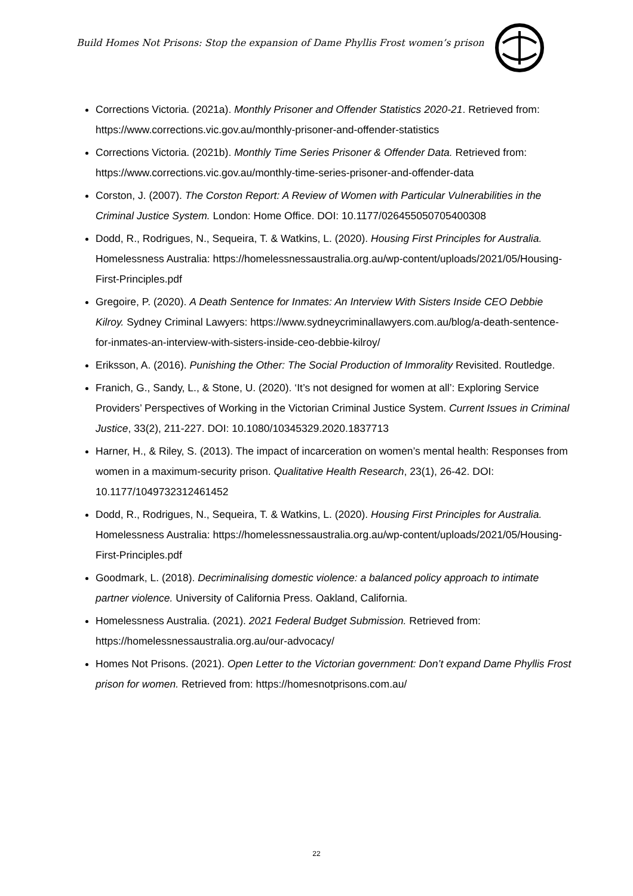Build Homes Not Prisons: Stop the expansion of Dame Phyllis Frost women’s prison
Corrections Victoria. (2021a). Monthly Prisoner and Offender Statistics 2020-21. Retrieved from: https://www.corrections.vic.gov.au/monthly-prisoner-and-offender-statistics
Corrections Victoria. (2021b). Monthly Time Series Prisoner & Offender Data. Retrieved from: https://www.corrections.vic.gov.au/monthly-time-series-prisoner-and-offender-data
Corston, J. (2007). The Corston Report: A Review of Women with Particular Vulnerabilities in the Criminal Justice System. London: Home Office. DOI: 10.1177/026455050705400308
Dodd, R., Rodrigues, N., Sequeira, T. & Watkins, L. (2020). Housing First Principles for Australia. Homelessness Australia: https://homelessnessaustralia.org.au/wp-content/uploads/2021/05/Housing-First-Principles.pdf
Gregoire, P. (2020). A Death Sentence for Inmates: An Interview With Sisters Inside CEO Debbie Kilroy. Sydney Criminal Lawyers: https://www.sydneycriminallawyers.com.au/blog/a-death-sentence-for-inmates-an-interview-with-sisters-inside-ceo-debbie-kilroy/
Eriksson, A. (2016). Punishing the Other: The Social Production of Immorality Revisited. Routledge.
Franich, G., Sandy, L., & Stone, U. (2020). ‘It’s not designed for women at all’: Exploring Service Providers’ Perspectives of Working in the Victorian Criminal Justice System. Current Issues in Criminal Justice, 33(2), 211-227. DOI: 10.1080/10345329.2020.1837713
Harner, H., & Riley, S. (2013). The impact of incarceration on women’s mental health: Responses from women in a maximum-security prison. Qualitative Health Research, 23(1), 26-42. DOI: 10.1177/1049732312461452
Dodd, R., Rodrigues, N., Sequeira, T. & Watkins, L. (2020). Housing First Principles for Australia. Homelessness Australia: https://homelessnessaustralia.org.au/wp-content/uploads/2021/05/Housing-First-Principles.pdf
Goodmark, L. (2018). Decriminalising domestic violence: a balanced policy approach to intimate partner violence. University of California Press. Oakland, California.
Homelessness Australia. (2021). 2021 Federal Budget Submission. Retrieved from: https://homelessnessaustralia.org.au/our-advocacy/
Homes Not Prisons. (2021). Open Letter to the Victorian government: Don’t expand Dame Phyllis Frost prison for women. Retrieved from: https://homesnotprisons.com.au/
22